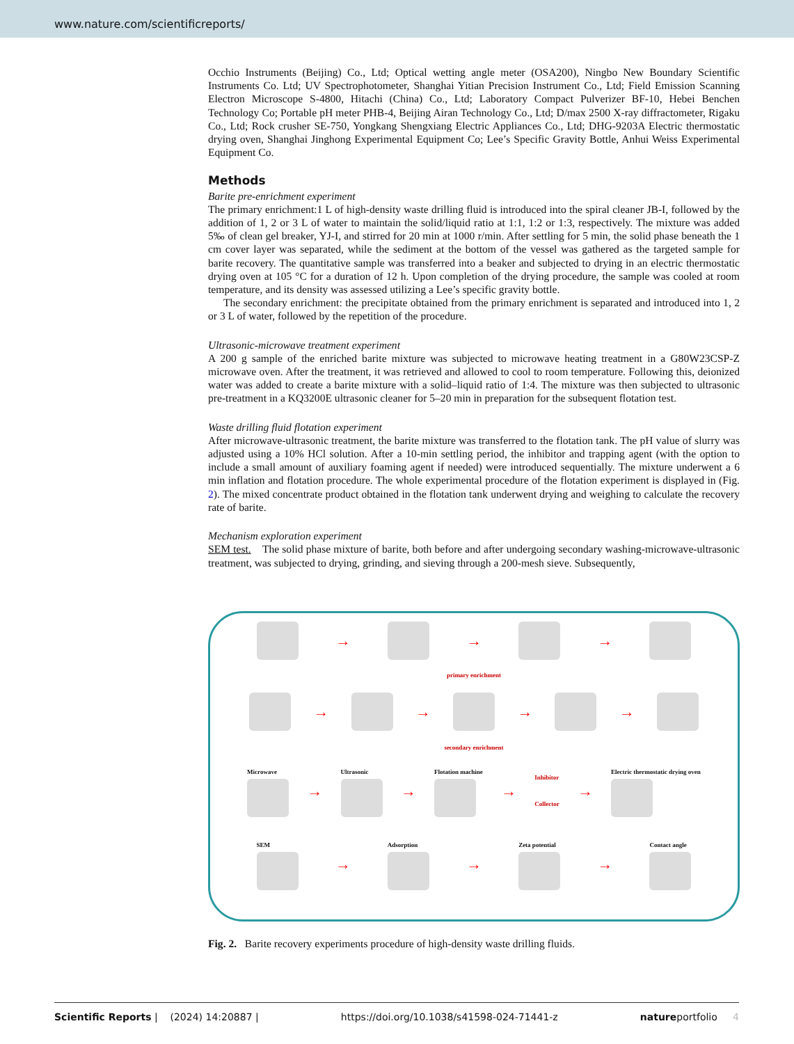www.nature.com/scientificreports/
Occhio Instruments (Beijing) Co., Ltd; Optical wetting angle meter (OSA200), Ningbo New Boundary Scientific Instruments Co. Ltd; UV Spectrophotometer, Shanghai Yitian Precision Instrument Co., Ltd; Field Emission Scanning Electron Microscope S-4800, Hitachi (China) Co., Ltd; Laboratory Compact Pulverizer BF-10, Hebei Benchen Technology Co; Portable pH meter PHB-4, Beijing Airan Technology Co., Ltd; D/max 2500 X-ray diffractometer, Rigaku Co., Ltd; Rock crusher SE-750, Yongkang Shengxiang Electric Appliances Co., Ltd; DHG-9203A Electric thermostatic drying oven, Shanghai Jinghong Experimental Equipment Co; Lee’s Specific Gravity Bottle, Anhui Weiss Experimental Equipment Co.
Methods
Barite pre-enrichment experiment
The primary enrichment:1 L of high-density waste drilling fluid is introduced into the spiral cleaner JB-I, followed by the addition of 1, 2 or 3 L of water to maintain the solid/liquid ratio at 1:1, 1:2 or 1:3, respectively. The mixture was added 5‰ of clean gel breaker, YJ-I, and stirred for 20 min at 1000 r/min. After settling for 5 min, the solid phase beneath the 1 cm cover layer was separated, while the sediment at the bottom of the vessel was gathered as the targeted sample for barite recovery. The quantitative sample was transferred into a beaker and subjected to drying in an electric thermostatic drying oven at 105 °C for a duration of 12 h. Upon completion of the drying procedure, the sample was cooled at room temperature, and its density was assessed utilizing a Lee’s specific gravity bottle.
The secondary enrichment: the precipitate obtained from the primary enrichment is separated and introduced into 1, 2 or 3 L of water, followed by the repetition of the procedure.
Ultrasonic-microwave treatment experiment
A 200 g sample of the enriched barite mixture was subjected to microwave heating treatment in a G80W23CSP-Z microwave oven. After the treatment, it was retrieved and allowed to cool to room temperature. Following this, deionized water was added to create a barite mixture with a solid–liquid ratio of 1:4. The mixture was then subjected to ultrasonic pre-treatment in a KQ3200E ultrasonic cleaner for 5–20 min in preparation for the subsequent flotation test.
Waste drilling fluid flotation experiment
After microwave-ultrasonic treatment, the barite mixture was transferred to the flotation tank. The pH value of slurry was adjusted using a 10% HCl solution. After a 10-min settling period, the inhibitor and trapping agent (with the option to include a small amount of auxiliary foaming agent if needed) were introduced sequentially. The mixture underwent a 6 min inflation and flotation procedure. The whole experimental procedure of the flotation experiment is displayed in (Fig. 2). The mixed concentrate product obtained in the flotation tank underwent drying and weighing to calculate the recovery rate of barite.
Mechanism exploration experiment
SEM test. The solid phase mixture of barite, both before and after undergoing secondary washing-microwave-ultrasonic treatment, was subjected to drying, grinding, and sieving through a 200-mesh sieve. Subsequently,
→ → →
primary enrichment
→ → → →
secondary enrichment
Microwave
→
Ultrasonic
→
Flotation machine
→
Inhibitor
Collector
→
Electric thermostatic drying oven
SEM
→
Adsorption
→
Zeta potential
→
Contact angle
Fig. 2. Barite recovery experiments procedure of high-density waste drilling fluids.
Scientific Reports | (2024) 14:20887 | https://doi.org/10.1038/s41598-024-71441-z natureportfolio 4